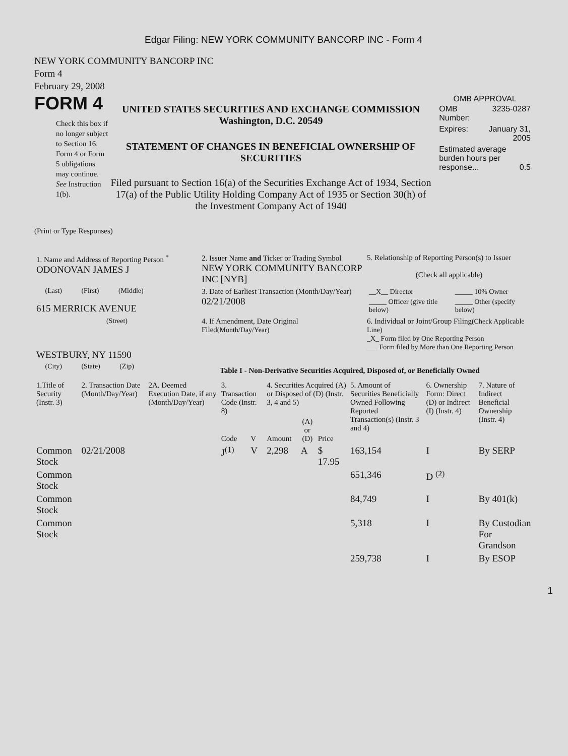Edgar Filing: NEW YORK COMMUNITY BANCORP INC - Form 4
NEW YORK COMMUNITY BANCORP INC
Form 4
February 29, 2008
FORM 4
Check this box if no longer subject to Section 16. Form 4 or Form 5 obligations may continue. See Instruction 1(b).
UNITED STATES SECURITIES AND EXCHANGE COMMISSION
Washington, D.C. 20549
STATEMENT OF CHANGES IN BENEFICIAL OWNERSHIP OF SECURITIES
Filed pursuant to Section 16(a) of the Securities Exchange Act of 1934, Section 17(a) of the Public Utility Holding Company Act of 1935 or Section 30(h) of the Investment Company Act of 1940
OMB APPROVAL
| OMB Number: | 3235-0287 |
| Expires: | January 31, 2005 |
| Estimated average burden hours per response... 0.5 | |
(Print or Type Responses)
| 1. Name and Address of Reporting Person <sup>*</sup> ODONOVAN JAMES J | 2. Issuer Name and Ticker or Trading Symbol NEW YORK COMMUNITY BANCORP INC [NYB] | 5. Relationship of Reporting Person(s) to Issuer (Check all applicable) |
| (Last) (First) (Middle) 615 MERRICK AVENUE | 3. Date of Earliest Transaction (Month/Day/Year) 02/21/2008 | / __X__ Director / _____ 10% Owner / / _____ Officer (give title below) / _____ Other (specify below) / |
| (Street) WESTBURY, NY 11590 | 4. If Amendment, Date Original Filed (Month/Day/Year) | 6. Individual or Joint/Group Filing (Check Applicable Line) _X_ Form filed by One Reporting Person ___ Form filed by More than One Reporting Person |
| (City) (State) (Zip) | Table I - Non-Derivative Securities Acquired, Disposed of, or Beneficially Owned | |
| 1.Title of Security (Instr. 3) | 2. Transaction Date (Month/Day/Year) | 2A. Deemed Execution Date, if any (Month/Day/Year) | 3. Transaction Code (Instr. 8) | | 4. Securities Acquired (A) or Disposed of (D) (Instr. 3, 4 and 5) | | | 5. Amount of Securities Beneficially Owned Following Reported Transaction(s) (Instr. 3 and 4) | 6. Ownership Form: Direct (D) or Indirect (I) (Instr. 4) | 7. Nature of Indirect Beneficial Ownership (Instr. 4) |
| | | | Code | V | Amount | (A) or (D) | Price | | | |
| Common Stock | 02/21/2008 | | J<sup>(1)</sup> | V | 2,298 | A | $ 17.95 | 163,154 | I | By SERP |
| Common Stock | | | | | | | | 651,346 | D <sup>(2)</sup> | |
| Common Stock | | | | | | | | 84,749 | I | By 401(k) |
| Common Stock | | | | | | | | 5,318 | I | By Custodian For Grandson |
| | | | | | | | | 259,738 | I | By ESOP |
1